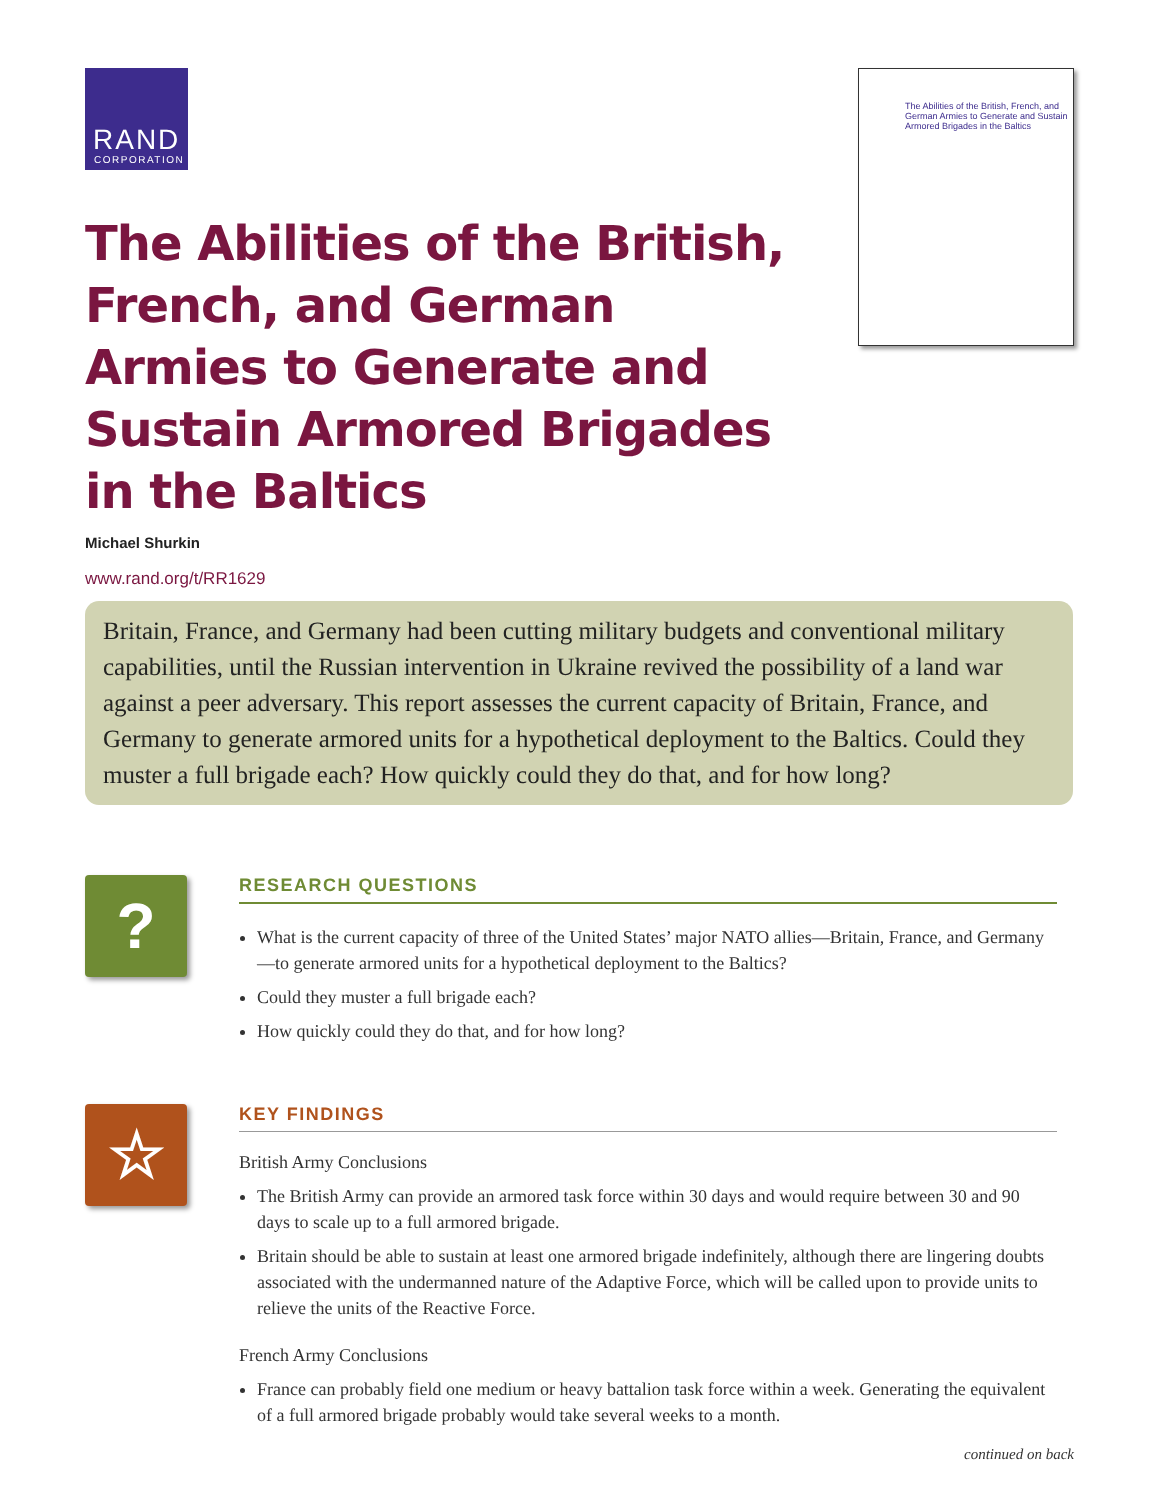RAND
CORPORATION
The Abilities of the British, French, and German Armies to Generate and Sustain Armored Brigades in the Baltics
The Abilities of the British, French, and German Armies to Generate and Sustain Armored Brigades in the Baltics
Michael Shurkin
www.rand.org/t/RR1629
Britain, France, and Germany had been cutting military budgets and conventional military capabilities, until the Russian intervention in Ukraine revived the possibility of a land war against a peer adversary. This report assesses the current capacity of Britain, France, and Germany to generate armored units for a hypothetical deployment to the Baltics. Could they muster a full brigade each? How quickly could they do that, and for how long?
?
RESEARCH QUESTIONS
What is the current capacity of three of the United States’ major NATO allies—Britain, France, and Germany—to generate armored units for a hypothetical deployment to the Baltics?
Could they muster a full brigade each?
How quickly could they do that, and for how long?
☆
KEY FINDINGS
British Army Conclusions
The British Army can provide an armored task force within 30 days and would require between 30 and 90 days to scale up to a full armored brigade.
Britain should be able to sustain at least one armored brigade indefinitely, although there are lingering doubts associated with the undermanned nature of the Adaptive Force, which will be called upon to provide units to relieve the units of the Reactive Force.
French Army Conclusions
France can probably field one medium or heavy battalion task force within a week. Generating the equivalent of a full armored brigade probably would take several weeks to a month.
continued on back